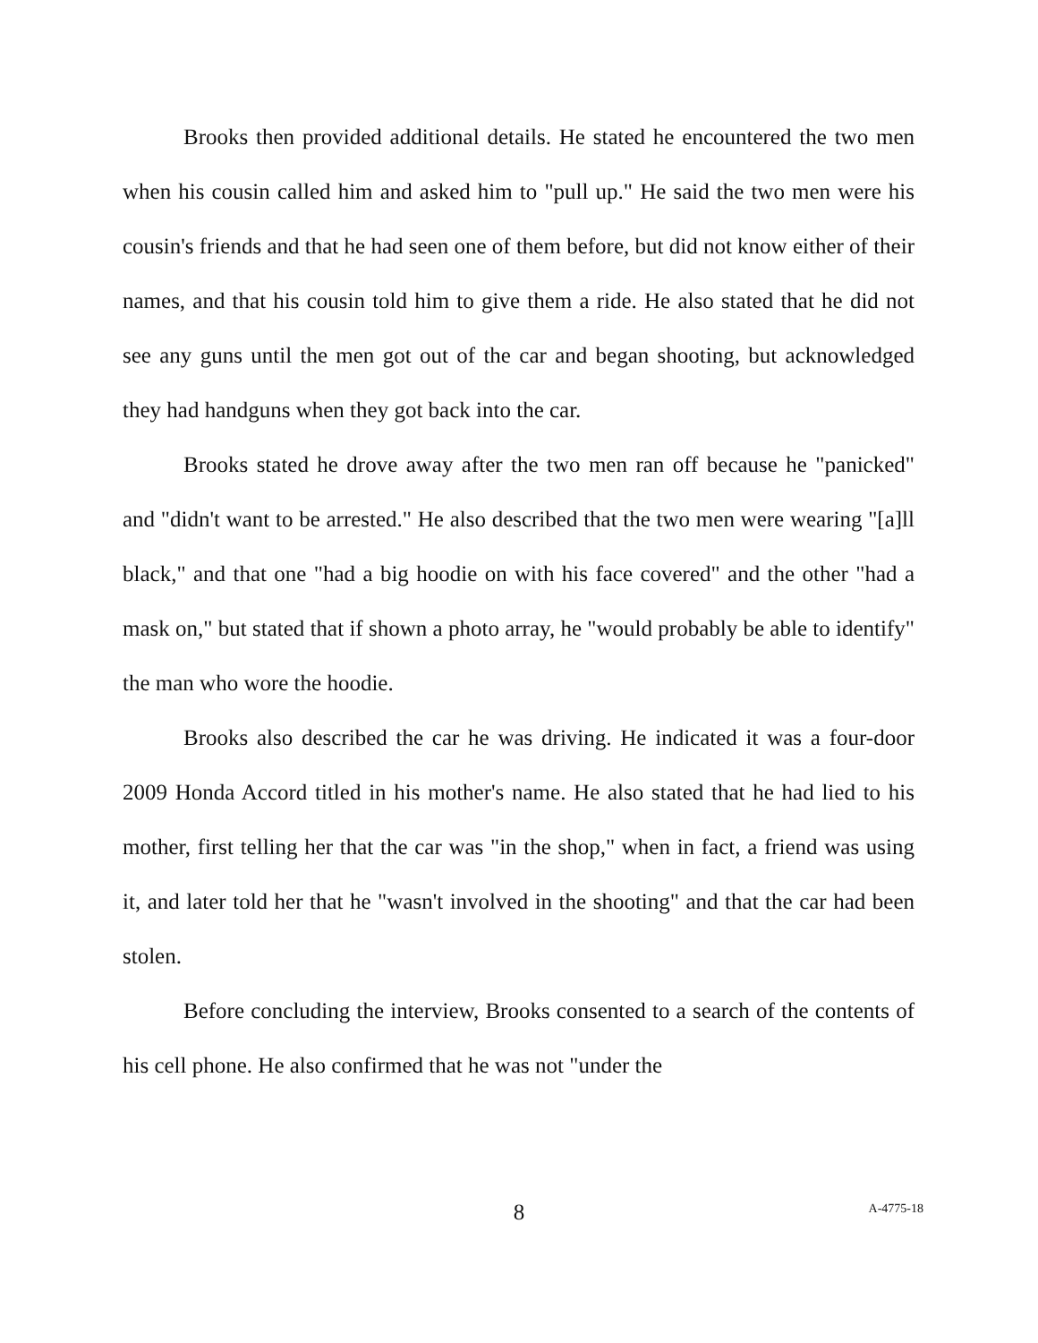Brooks then provided additional details. He stated he encountered the two men when his cousin called him and asked him to "pull up." He said the two men were his cousin's friends and that he had seen one of them before, but did not know either of their names, and that his cousin told him to give them a ride. He also stated that he did not see any guns until the men got out of the car and began shooting, but acknowledged they had handguns when they got back into the car.
Brooks stated he drove away after the two men ran off because he "panicked" and "didn't want to be arrested." He also described that the two men were wearing "[a]ll black," and that one "had a big hoodie on with his face covered" and the other "had a mask on," but stated that if shown a photo array, he "would probably be able to identify" the man who wore the hoodie.
Brooks also described the car he was driving. He indicated it was a four-door 2009 Honda Accord titled in his mother's name. He also stated that he had lied to his mother, first telling her that the car was "in the shop," when in fact, a friend was using it, and later told her that he "wasn't involved in the shooting" and that the car had been stolen.
Before concluding the interview, Brooks consented to a search of the contents of his cell phone. He also confirmed that he was not "under the
8
A-4775-18